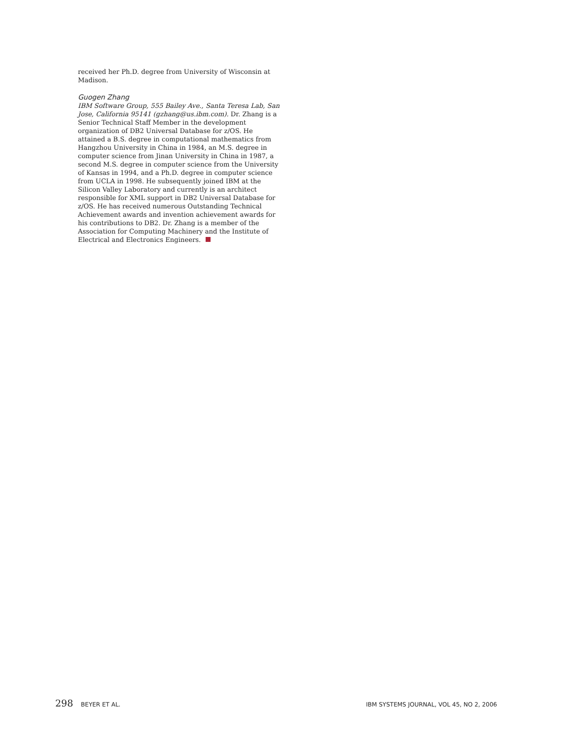received her Ph.D. degree from University of Wisconsin at Madison.
Guogen Zhang
IBM Software Group, 555 Bailey Ave., Santa Teresa Lab, San Jose, California 95141 (gzhang@us.ibm.com). Dr. Zhang is a Senior Technical Staff Member in the development organization of DB2 Universal Database for z/OS. He attained a B.S. degree in computational mathematics from Hangzhou University in China in 1984, an M.S. degree in computer science from Jinan University in China in 1987, a second M.S. degree in computer science from the University of Kansas in 1994, and a Ph.D. degree in computer science from UCLA in 1998. He subsequently joined IBM at the Silicon Valley Laboratory and currently is an architect responsible for XML support in DB2 Universal Database for z/OS. He has received numerous Outstanding Technical Achievement awards and invention achievement awards for his contributions to DB2. Dr. Zhang is a member of the Association for Computing Machinery and the Institute of Electrical and Electronics Engineers.
298 BEYER ET AL. IBM SYSTEMS JOURNAL, VOL 45, NO 2, 2006